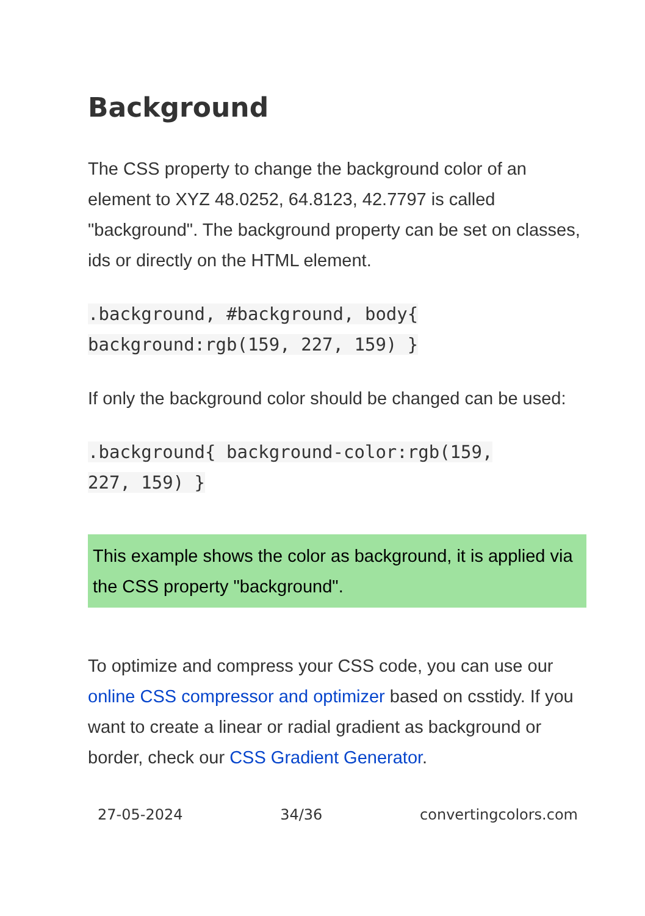Background
The CSS property to change the background color of an element to XYZ 48.0252, 64.8123, 42.7797 is called "background". The background property can be set on classes, ids or directly on the HTML element.
.background, #background, body{
background:rgb(159, 227, 159) }
If only the background color should be changed can be used:
.background{ background-color:rgb(159,
227, 159) }
This example shows the color as background, it is applied via the CSS property "background".
To optimize and compress your CSS code, you can use our online CSS compressor and optimizer based on csstidy. If you want to create a linear or radial gradient as background or border, check our CSS Gradient Generator.
27-05-2024 34/36 convertingcolors.com